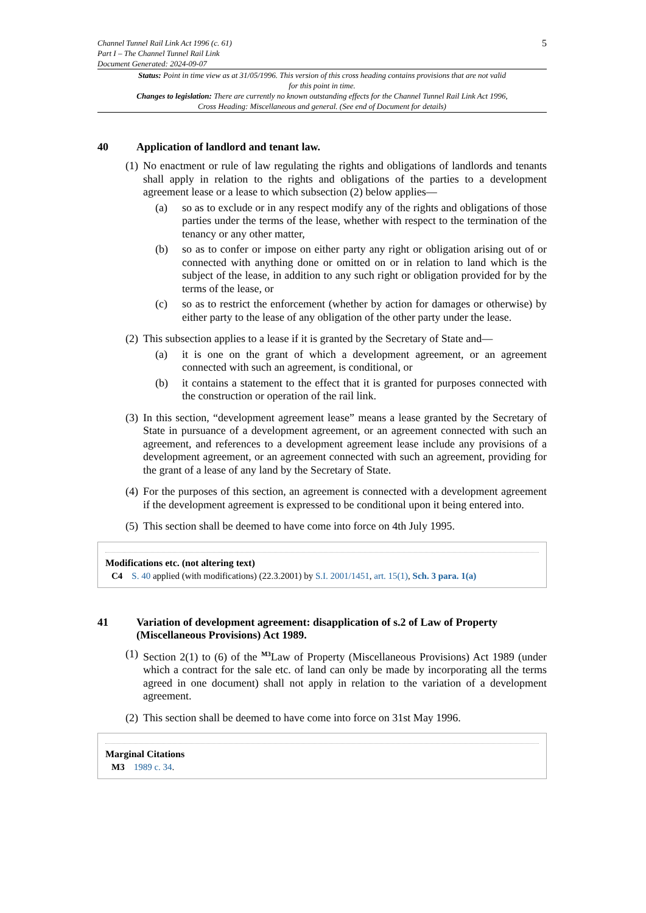Channel Tunnel Rail Link Act 1996 (c. 61)
Part I – The Channel Tunnel Rail Link
Document Generated: 2024-09-07
5
Status: Point in time view as at 31/05/1996. This version of this cross heading contains provisions that are not valid for this point in time.
Changes to legislation: There are currently no known outstanding effects for the Channel Tunnel Rail Link Act 1996, Cross Heading: Miscellaneous and general. (See end of Document for details)
40 Application of landlord and tenant law.
(1)
No enactment or rule of law regulating the rights and obligations of landlords and tenants shall apply in relation to the rights and obligations of the parties to a development agreement lease or a lease to which subsection (2) below applies—
(a) so as to exclude or in any respect modify any of the rights and obligations of those parties under the terms of the lease, whether with respect to the termination of the tenancy or any other matter,
(b) so as to confer or impose on either party any right or obligation arising out of or connected with anything done or omitted on or in relation to land which is the subject of the lease, in addition to any such right or obligation provided for by the terms of the lease, or
(c) so as to restrict the enforcement (whether by action for damages or otherwise) by either party to the lease of any obligation of the other party under the lease.
(2)
This subsection applies to a lease if it is granted by the Secretary of State and—
(a) it is one on the grant of which a development agreement, or an agreement connected with such an agreement, is conditional, or
(b) it contains a statement to the effect that it is granted for purposes connected with the construction or operation of the rail link.
(3)
In this section, “development agreement lease” means a lease granted by the Secretary of State in pursuance of a development agreement, or an agreement connected with such an agreement, and references to a development agreement lease include any provisions of a development agreement, or an agreement connected with such an agreement, providing for the grant of a lease of any land by the Secretary of State.
(4)
For the purposes of this section, an agreement is connected with a development agreement if the development agreement is expressed to be conditional upon it being entered into.
(5)
This section shall be deemed to have come into force on 4th July 1995.
Modifications etc. (not altering text)
C4 S. 40 applied (with modifications) (22.3.2001) by S.I. 2001/1451, art. 15(1), Sch. 3 para. 1(a)
41 Variation of development agreement: disapplication of s.2 of Law of Property (Miscellaneous Provisions) Act 1989.
(1)
Section 2(1) to (6) of the <sup>M3</sup>Law of Property (Miscellaneous Provisions) Act 1989 (under which a contract for the sale etc. of land can only be made by incorporating all the terms agreed in one document) shall not apply in relation to the variation of a development agreement.
(2)
This section shall be deemed to have come into force on 31st May 1996.
Marginal Citations
M3 1989 c. 34.